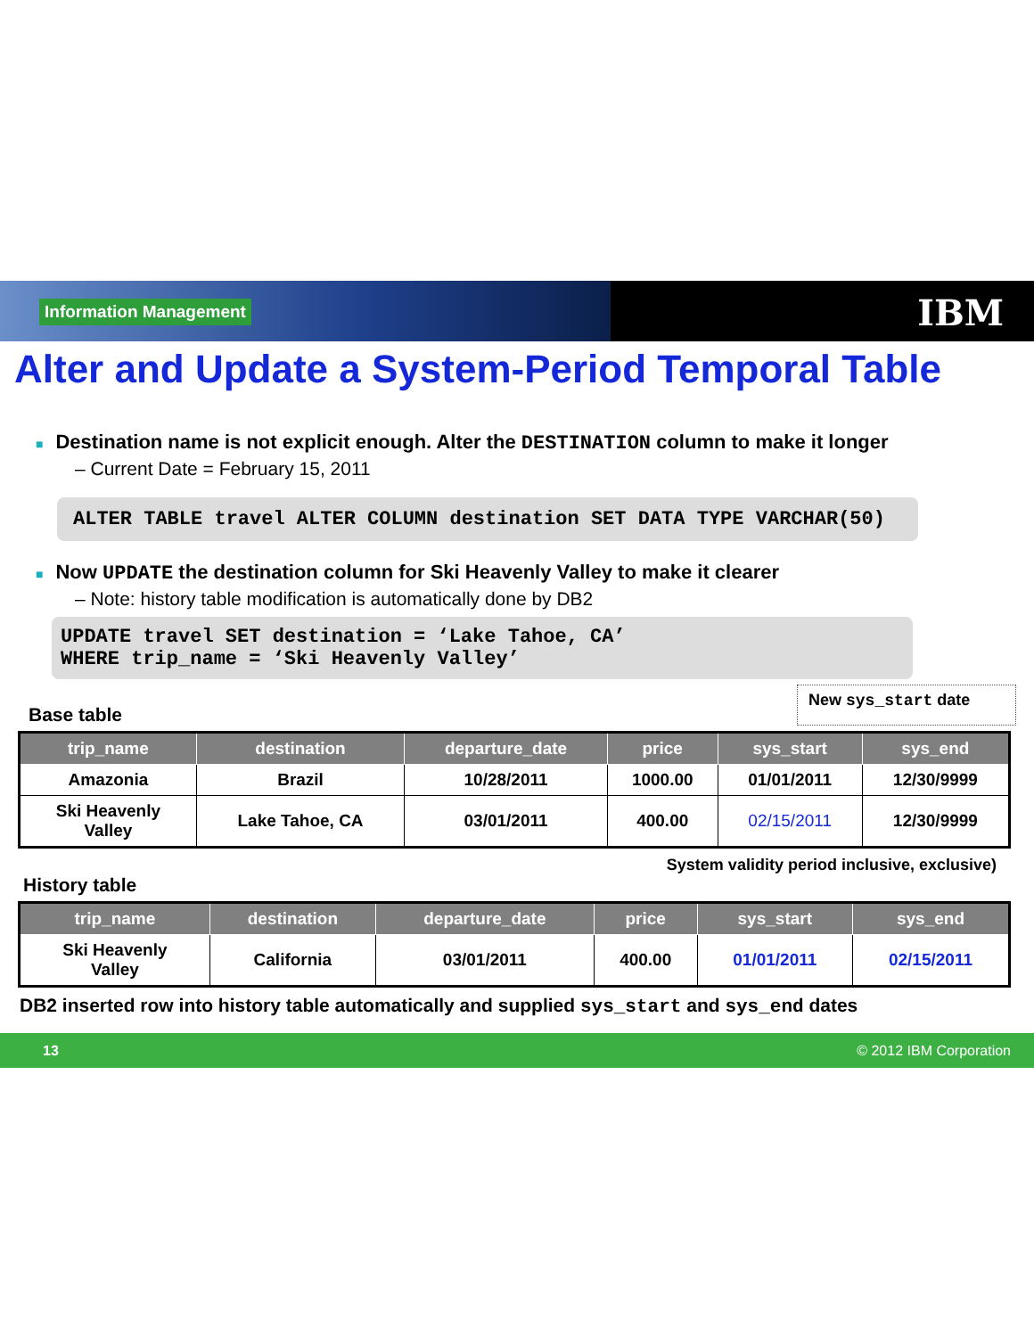Information Management
IBM
Alter and Update a System-Period Temporal Table
■ Destination name is not explicit enough. Alter the DESTINATION column to make it longer
– Current Date = February 15, 2011
ALTER TABLE travel ALTER COLUMN destination SET DATA TYPE VARCHAR(50)
■ Now UPDATE the destination column for Ski Heavenly Valley to make it clearer
– Note: history table modification is automatically done by DB2
UPDATE travel SET destination = ‘Lake Tahoe, CA’
WHERE trip_name = ‘Ski Heavenly Valley’
Base table
New sys_start date
| trip_name | destination | departure_date | price | sys_start | sys_end |
| --- | --- | --- | --- | --- | --- |
| Amazonia | Brazil | 10/28/2011 | 1000.00 | 01/01/2011 | 12/30/9999 |
| Ski Heavenly Valley | Lake Tahoe, CA | 03/01/2011 | 400.00 | 02/15/2011 | 12/30/9999 |
System validity period inclusive, exclusive)
History table
| trip_name | destination | departure_date | price | sys_start | sys_end |
| --- | --- | --- | --- | --- | --- |
| Ski Heavenly Valley | California | 03/01/2011 | 400.00 | 01/01/2011 | 02/15/2011 |
DB2 inserted row into history table automatically and supplied sys_start and sys_end dates
13 © 2012 IBM Corporation